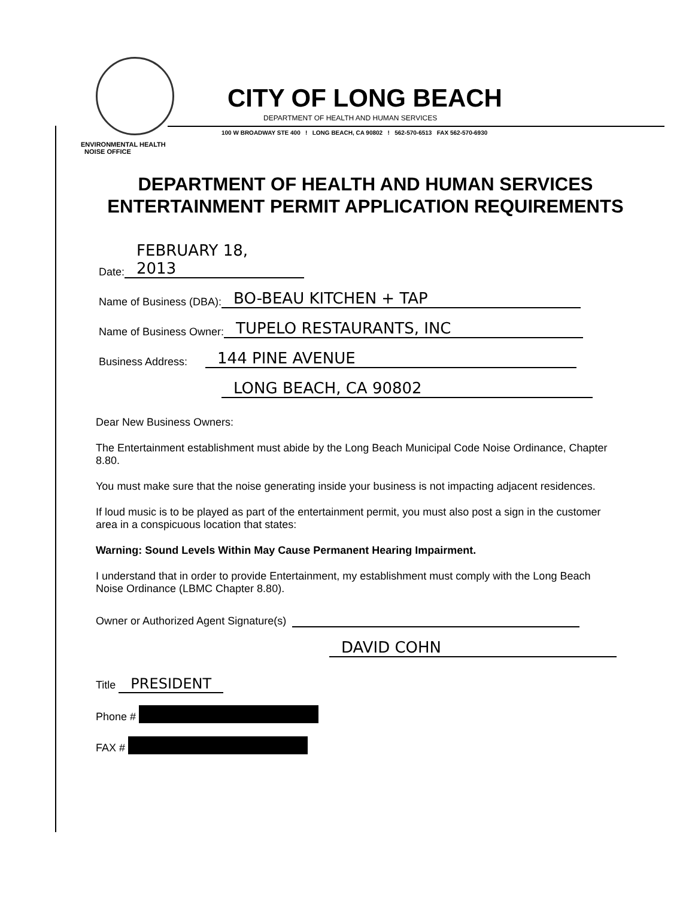CITY OF LONG BEACH
DEPARTMENT OF HEALTH AND HUMAN SERVICES
100 W BROADWAY STE 400 ! LONG BEACH, CA 90802 ! 562-570-6513 FAX 562-570-6930
ENVIRONMENTAL HEALTH
NOISE OFFICE
DEPARTMENT OF HEALTH AND HUMAN SERVICES
ENTERTAINMENT PERMIT APPLICATION REQUIREMENTS
Date: FEBRUARY 18, 2013
Name of Business (DBA): BO-BEAU KITCHEN + TAP
Name of Business Owner: TUPELO RESTAURANTS, INC
Business Address: 144 PINE AVENUE
LONG BEACH, CA 90802
Dear New Business Owners:
The Entertainment establishment must abide by the Long Beach Municipal Code Noise Ordinance, Chapter 8.80.
You must make sure that the noise generating inside your business is not impacting adjacent residences.
If loud music is to be played as part of the entertainment permit, you must also post a sign in the customer area in a conspicuous location that states:
Warning: Sound Levels Within May Cause Permanent Hearing Impairment.
I understand that in order to provide Entertainment, my establishment must comply with the Long Beach Noise Ordinance (LBMC Chapter 8.80).
Owner or Authorized Agent Signature(s)
DAVID COHN
Title PRESIDENT
Phone #
FAX #